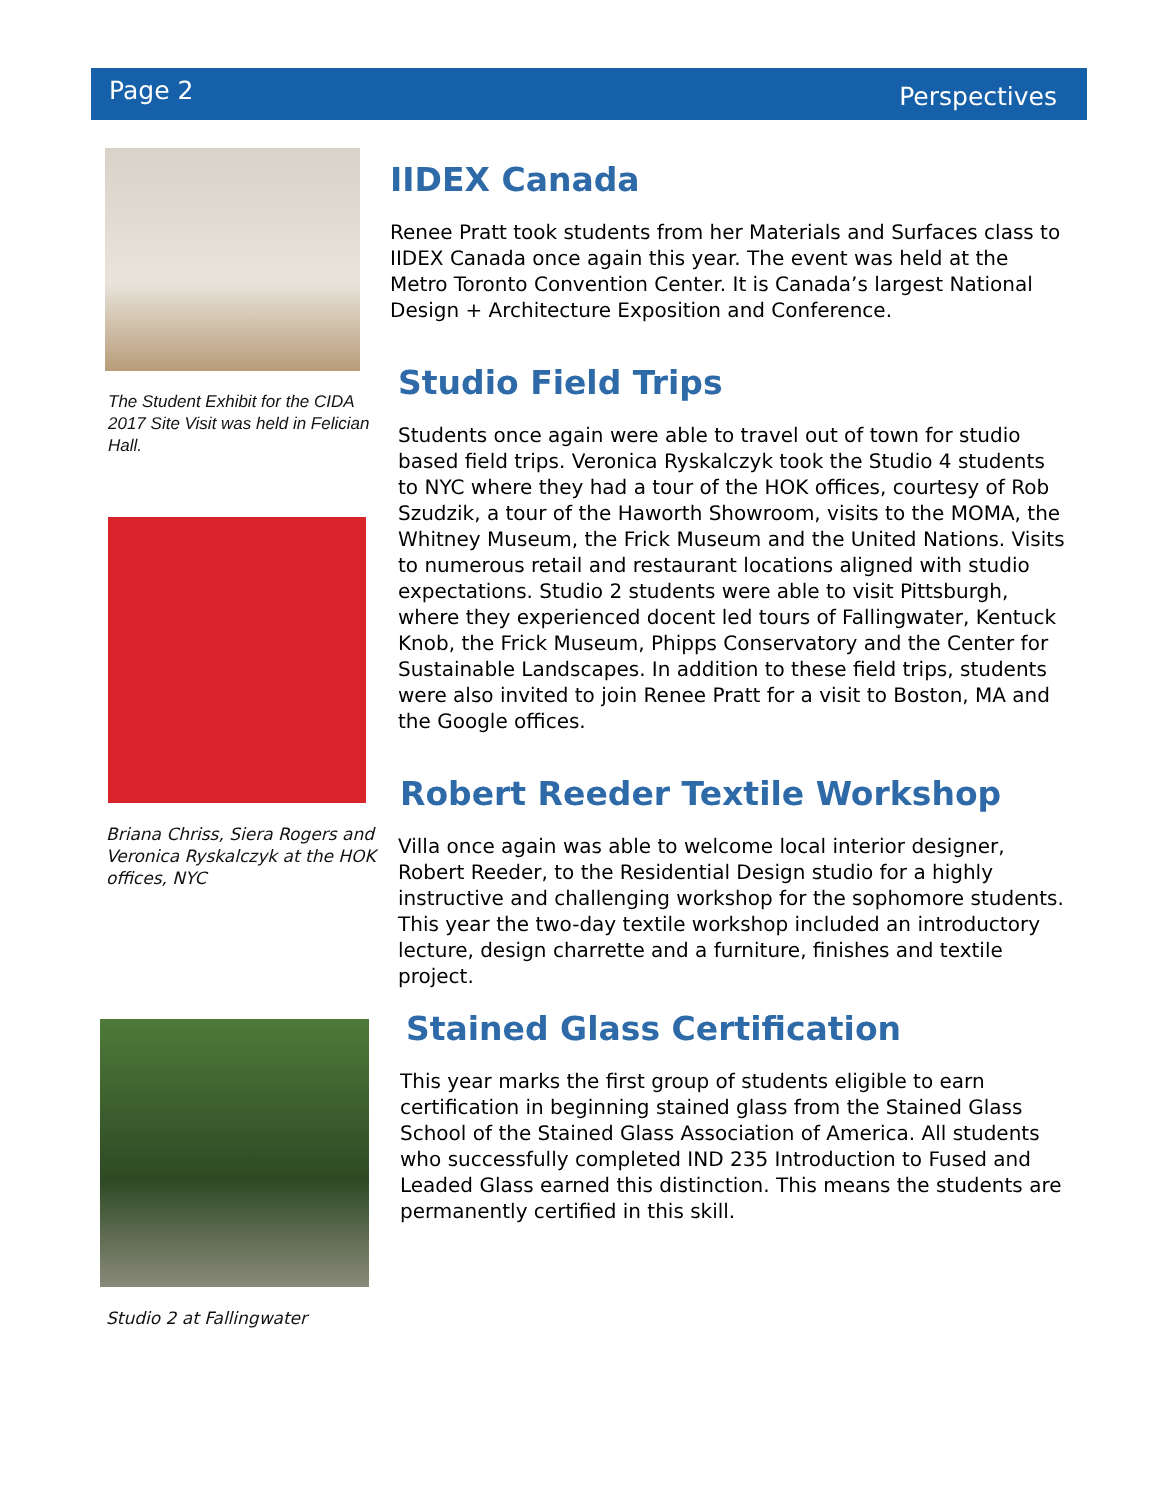Page 2 Perspectives
The Student Exhibit for the CIDA 2017 Site Visit was held in Felician Hall.
Briana Chriss, Siera Rogers and Veronica Ryskalczyk at the HOK offices, NYC
Studio 2 at Fallingwater
IIDEX Canada
Renee Pratt took students from her Materials and Surfaces class to IIDEX Canada once again this year. The event was held at the Metro Toronto Convention Center. It is Canada’s largest National Design + Architecture Exposition and Conference.
Studio Field Trips
Students once again were able to travel out of town for studio based field trips. Veronica Ryskalczyk took the Studio 4 students to NYC where they had a tour of the HOK offices, courtesy of Rob Szudzik, a tour of the Haworth Showroom, visits to the MOMA, the Whitney Museum, the Frick Museum and the United Nations. Visits to numerous retail and restaurant locations aligned with studio expectations. Studio 2 students were able to visit Pittsburgh, where they experienced docent led tours of Fallingwater, Kentuck Knob, the Frick Museum, Phipps Conservatory and the Center for Sustainable Landscapes. In addition to these field trips, students were also invited to join Renee Pratt for a visit to Boston, MA and the Google offices.
Robert Reeder Textile Workshop
Villa once again was able to welcome local interior designer, Robert Reeder, to the Residential Design studio for a highly instructive and challenging workshop for the sophomore students. This year the two-day textile workshop included an introductory lecture, design charrette and a furniture, finishes and textile project.
Stained Glass Certification
This year marks the first group of students eligible to earn certification in beginning stained glass from the Stained Glass School of the Stained Glass Association of America. All students who successfully completed IND 235 Introduction to Fused and Leaded Glass earned this distinction. This means the students are permanently certified in this skill.